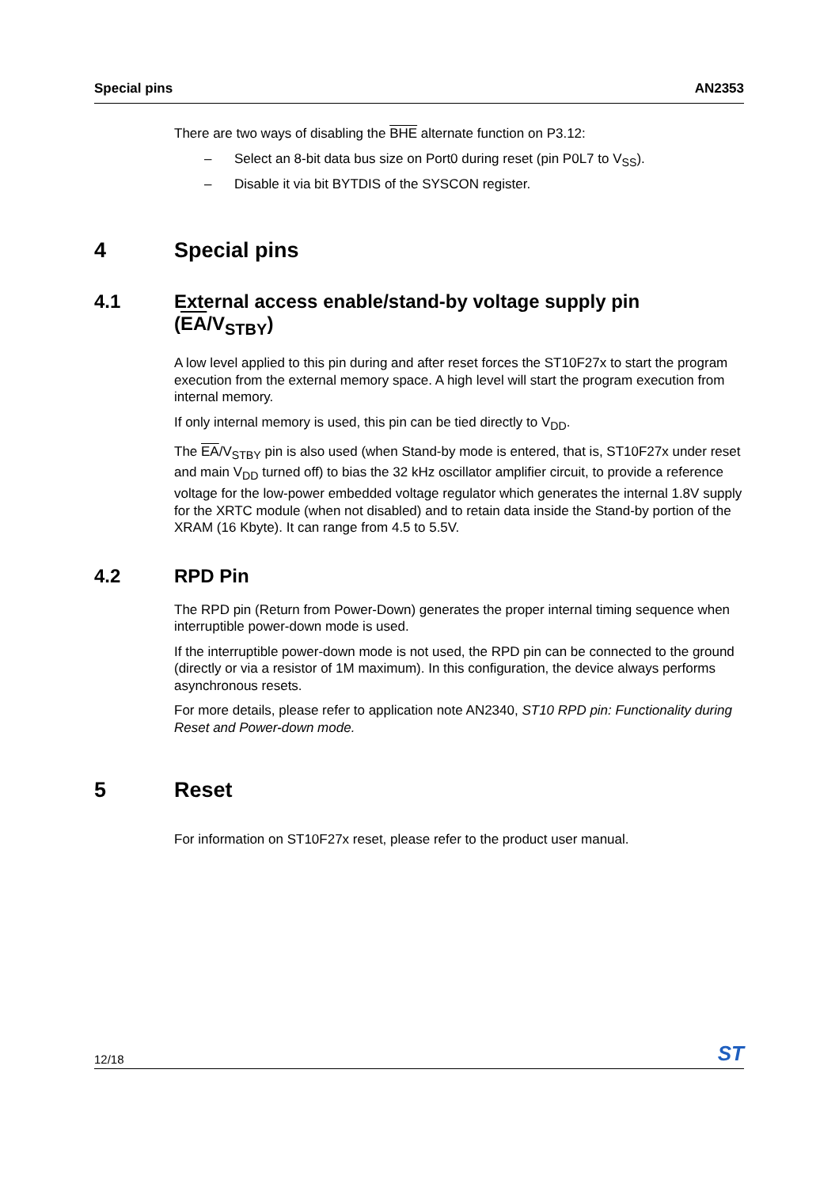Special pins AN2353
There are two ways of disabling the BHE alternate function on P3.12:
– Select an 8-bit data bus size on Port0 during reset (pin P0L7 to V<sub>SS</sub>).
– Disable it via bit BYTDIS of the SYSCON register.
4 Special pins
4.1 External access enable/stand-by voltage supply pin (EA/V<sub>STBY</sub>)
A low level applied to this pin during and after reset forces the ST10F27x to start the program execution from the external memory space. A high level will start the program execution from internal memory.
If only internal memory is used, this pin can be tied directly to V<sub>DD</sub>.
The EA/V<sub>STBY</sub> pin is also used (when Stand-by mode is entered, that is, ST10F27x under reset and main V<sub>DD</sub> turned off) to bias the 32 kHz oscillator amplifier circuit, to provide a reference voltage for the low-power embedded voltage regulator which generates the internal 1.8V supply for the XRTC module (when not disabled) and to retain data inside the Stand-by portion of the XRAM (16 Kbyte). It can range from 4.5 to 5.5V.
4.2 RPD Pin
The RPD pin (Return from Power-Down) generates the proper internal timing sequence when interruptible power-down mode is used.
If the interruptible power-down mode is not used, the RPD pin can be connected to the ground (directly or via a resistor of 1M maximum). In this configuration, the device always performs asynchronous resets.
For more details, please refer to application note AN2340, ST10 RPD pin: Functionality during Reset and Power-down mode.
5 Reset
For information on ST10F27x reset, please refer to the product user manual.
12/18 ST